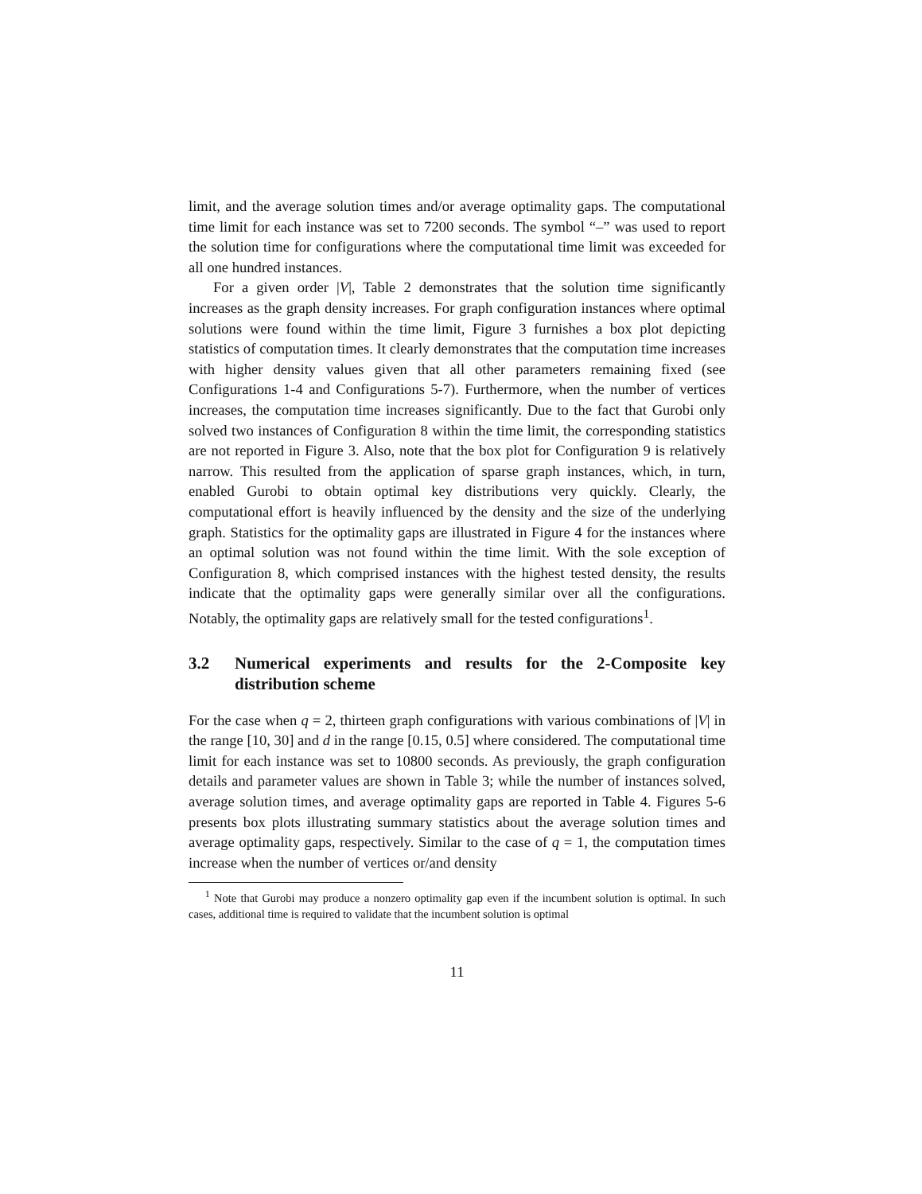limit, and the average solution times and/or average optimality gaps. The computational time limit for each instance was set to 7200 seconds. The symbol “–” was used to report the solution time for configurations where the computational time limit was exceeded for all one hundred instances.
For a given order |V|, Table 2 demonstrates that the solution time significantly increases as the graph density increases. For graph configuration instances where optimal solutions were found within the time limit, Figure 3 furnishes a box plot depicting statistics of computation times. It clearly demonstrates that the computation time increases with higher density values given that all other parameters remaining fixed (see Configurations 1-4 and Configurations 5-7). Furthermore, when the number of vertices increases, the computation time increases significantly. Due to the fact that Gurobi only solved two instances of Configuration 8 within the time limit, the corresponding statistics are not reported in Figure 3. Also, note that the box plot for Configuration 9 is relatively narrow. This resulted from the application of sparse graph instances, which, in turn, enabled Gurobi to obtain optimal key distributions very quickly. Clearly, the computational effort is heavily influenced by the density and the size of the underlying graph. Statistics for the optimality gaps are illustrated in Figure 4 for the instances where an optimal solution was not found within the time limit. With the sole exception of Configuration 8, which comprised instances with the highest tested density, the results indicate that the optimality gaps were generally similar over all the configurations. Notably, the optimality gaps are relatively small for the tested configurations<sup>1</sup>.
3.2 Numerical experiments and results for the 2-Composite key distribution scheme
For the case when q = 2, thirteen graph configurations with various combinations of |V| in the range [10, 30] and d in the range [0.15, 0.5] where considered. The computational time limit for each instance was set to 10800 seconds. As previously, the graph configuration details and parameter values are shown in Table 3; while the number of instances solved, average solution times, and average optimality gaps are reported in Table 4. Figures 5-6 presents box plots illustrating summary statistics about the average solution times and average optimality gaps, respectively. Similar to the case of q = 1, the computation times increase when the number of vertices or/and density
<sup>1</sup> Note that Gurobi may produce a nonzero optimality gap even if the incumbent solution is optimal. In such cases, additional time is required to validate that the incumbent solution is optimal
11